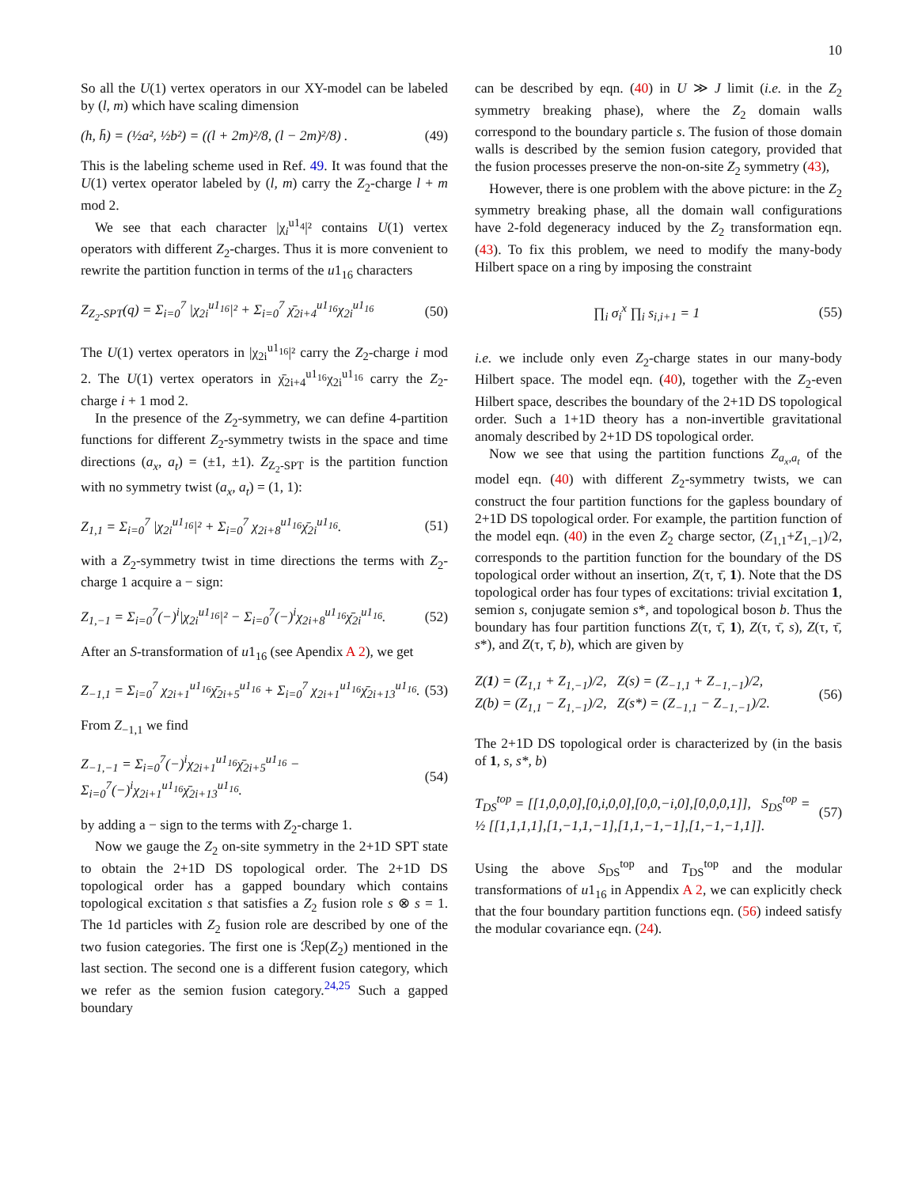10
So all the U(1) vertex operators in our XY-model can be labeled by (l, m) which have scaling dimension
(h, h̄) = (½a², ½b²) = ((l + 2m)²/8, (l − 2m)²/8) . (49)
This is the labeling scheme used in Ref. 49. It was found that the U(1) vertex operator labeled by (l, m) carry the Z<sub>2</sub>-charge l + m mod 2.
We see that each character |χ<sub>i</sub><sup>u1<sub>4</sub></sup>|² contains U(1) vertex operators with different Z<sub>2</sub>-charges. Thus it is more convenient to rewrite the partition function in terms of the u1<sub>16</sub> characters
Z<sub>Z<sub>2</sub>-SPT</sub>(q) = Σ<sub>i=0</sub><sup>7</sup> |χ<sub>2i</sub><sup>u1<sub>16</sub></sup>|² + Σ<sub>i=0</sub><sup>7</sup> χ̄<sub>2i+4</sub><sup>u1<sub>16</sub></sup>χ<sub>2i</sub><sup>u1<sub>16</sub></sup> (50)
The U(1) vertex operators in |χ<sub>2i</sub><sup>u1<sub>16</sub></sup>|² carry the Z<sub>2</sub>-charge i mod 2. The U(1) vertex operators in χ̄<sub>2i+4</sub><sup>u1<sub>16</sub></sup>χ<sub>2i</sub><sup>u1<sub>16</sub></sup> carry the Z<sub>2</sub>-charge i + 1 mod 2.
In the presence of the Z<sub>2</sub>-symmetry, we can define 4-partition functions for different Z<sub>2</sub>-symmetry twists in the space and time directions (a<sub>x</sub>, a<sub>t</sub>) = (±1, ±1). Z<sub>Z<sub>2</sub>-SPT</sub> is the partition function with no symmetry twist (a<sub>x</sub>, a<sub>t</sub>) = (1, 1):
Z<sub>1,1</sub> = Σ<sub>i=0</sub><sup>7</sup> |χ<sub>2i</sub><sup>u1<sub>16</sub></sup>|² + Σ<sub>i=0</sub><sup>7</sup> χ<sub>2i+8</sub><sup>u1<sub>16</sub></sup>χ̄<sub>2i</sub><sup>u1<sub>16</sub></sup>. (51)
with a Z<sub>2</sub>-symmetry twist in time directions the terms with Z<sub>2</sub>-charge 1 acquire a − sign:
Z<sub>1,−1</sub> = Σ<sub>i=0</sub><sup>7</sup>(−)<sup>i</sup>|χ<sub>2i</sub><sup>u1<sub>16</sub></sup>|² − Σ<sub>i=0</sub><sup>7</sup>(−)<sup>i</sup>χ<sub>2i+8</sub><sup>u1<sub>16</sub></sup>χ̄<sub>2i</sub><sup>u1<sub>16</sub></sup>. (52)
After an S-transformation of u1<sub>16</sub> (see Apendix A 2), we get
Z<sub>−1,1</sub> = Σ<sub>i=0</sub><sup>7</sup> χ<sub>2i+1</sub><sup>u1<sub>16</sub></sup>χ̄<sub>2i+5</sub><sup>u1<sub>16</sub></sup> + Σ<sub>i=0</sub><sup>7</sup> χ<sub>2i+1</sub><sup>u1<sub>16</sub></sup>χ̄<sub>2i+13</sub><sup>u1<sub>16</sub></sup>. (53)
From Z<sub>−1,1</sub> we find
Z<sub>−1,−1</sub> = Σ<sub>i=0</sub><sup>7</sup>(−)<sup>i</sup>χ<sub>2i+1</sub><sup>u1<sub>16</sub></sup>χ̄<sub>2i+5</sub><sup>u1<sub>16</sub></sup> − Σ<sub>i=0</sub><sup>7</sup>(−)<sup>i</sup>χ<sub>2i+1</sub><sup>u1<sub>16</sub></sup>χ̄<sub>2i+13</sub><sup>u1<sub>16</sub></sup>. (54)
by adding a − sign to the terms with Z<sub>2</sub>-charge 1.
Now we gauge the Z<sub>2</sub> on-site symmetry in the 2+1D SPT state to obtain the 2+1D DS topological order. The 2+1D DS topological order has a gapped boundary which contains topological excitation s that satisfies a Z<sub>2</sub> fusion role s ⊗ s = 1. The 1d particles with Z<sub>2</sub> fusion role are described by one of the two fusion categories. The first one is ℛep(Z<sub>2</sub>) mentioned in the last section. The second one is a different fusion category, which we refer as the semion fusion category.<sup>24,25</sup> Such a gapped boundary
can be described by eqn. (40) in U ≫ J limit (i.e. in the Z<sub>2</sub> symmetry breaking phase), where the Z<sub>2</sub> domain walls correspond to the boundary particle s. The fusion of those domain walls is described by the semion fusion category, provided that the fusion processes preserve the non-on-site Z<sub>2</sub> symmetry (43),
However, there is one problem with the above picture: in the Z<sub>2</sub> symmetry breaking phase, all the domain wall configurations have 2-fold degeneracy induced by the Z<sub>2</sub> transformation eqn. (43). To fix this problem, we need to modify the many-body Hilbert space on a ring by imposing the constraint
∏<sub>i</sub> σ<sub>i</sub><sup>x</sup> ∏<sub>i</sub> s<sub>i,i+1</sub> = 1 (55)
i.e. we include only even Z<sub>2</sub>-charge states in our many-body Hilbert space. The model eqn. (40), together with the Z<sub>2</sub>-even Hilbert space, describes the boundary of the 2+1D DS topological order. Such a 1+1D theory has a non-invertible gravitational anomaly described by 2+1D DS topological order.
Now we see that using the partition functions Z<sub>a<sub>x</sub>,a<sub>t</sub></sub> of the model eqn. (40) with different Z<sub>2</sub>-symmetry twists, we can construct the four partition functions for the gapless boundary of 2+1D DS topological order. For example, the partition function of the model eqn. (40) in the even Z<sub>2</sub> charge sector, (Z<sub>1,1</sub>+Z<sub>1,−1</sub>)/2, corresponds to the partition function for the boundary of the DS topological order without an insertion, Z(τ, τ̄, 1). Note that the DS topological order has four types of excitations: trivial excitation 1, semion s, conjugate semion s*, and topological boson b. Thus the boundary has four partition functions Z(τ, τ̄, 1), Z(τ, τ̄, s), Z(τ, τ̄, s*), and Z(τ, τ̄, b), which are given by
Z(1) = (Z<sub>1,1</sub> + Z<sub>1,−1</sub>)/2, Z(s) = (Z<sub>−1,1</sub> + Z<sub>−1,−1</sub>)/2,
Z(b) = (Z<sub>1,1</sub> − Z<sub>1,−1</sub>)/2, Z(s*) = (Z<sub>−1,1</sub> − Z<sub>−1,−1</sub>)/2. (56)
The 2+1D DS topological order is characterized by (in the basis of 1, s, s*, b)
T<sub>DS</sub><sup>top</sup> = [[1,0,0,0],[0,i,0,0],[0,0,−i,0],[0,0,0,1]], S<sub>DS</sub><sup>top</sup> = ½ [[1,1,1,1],[1,−1,1,−1],[1,1,−1,−1],[1,−1,−1,1]]. (57)
Using the above S<sub>DS</sub><sup>top</sup> and T<sub>DS</sub><sup>top</sup> and the modular transformations of u1<sub>16</sub> in Appendix A 2, we can explicitly check that the four boundary partition functions eqn. (56) indeed satisfy the modular covariance eqn. (24).